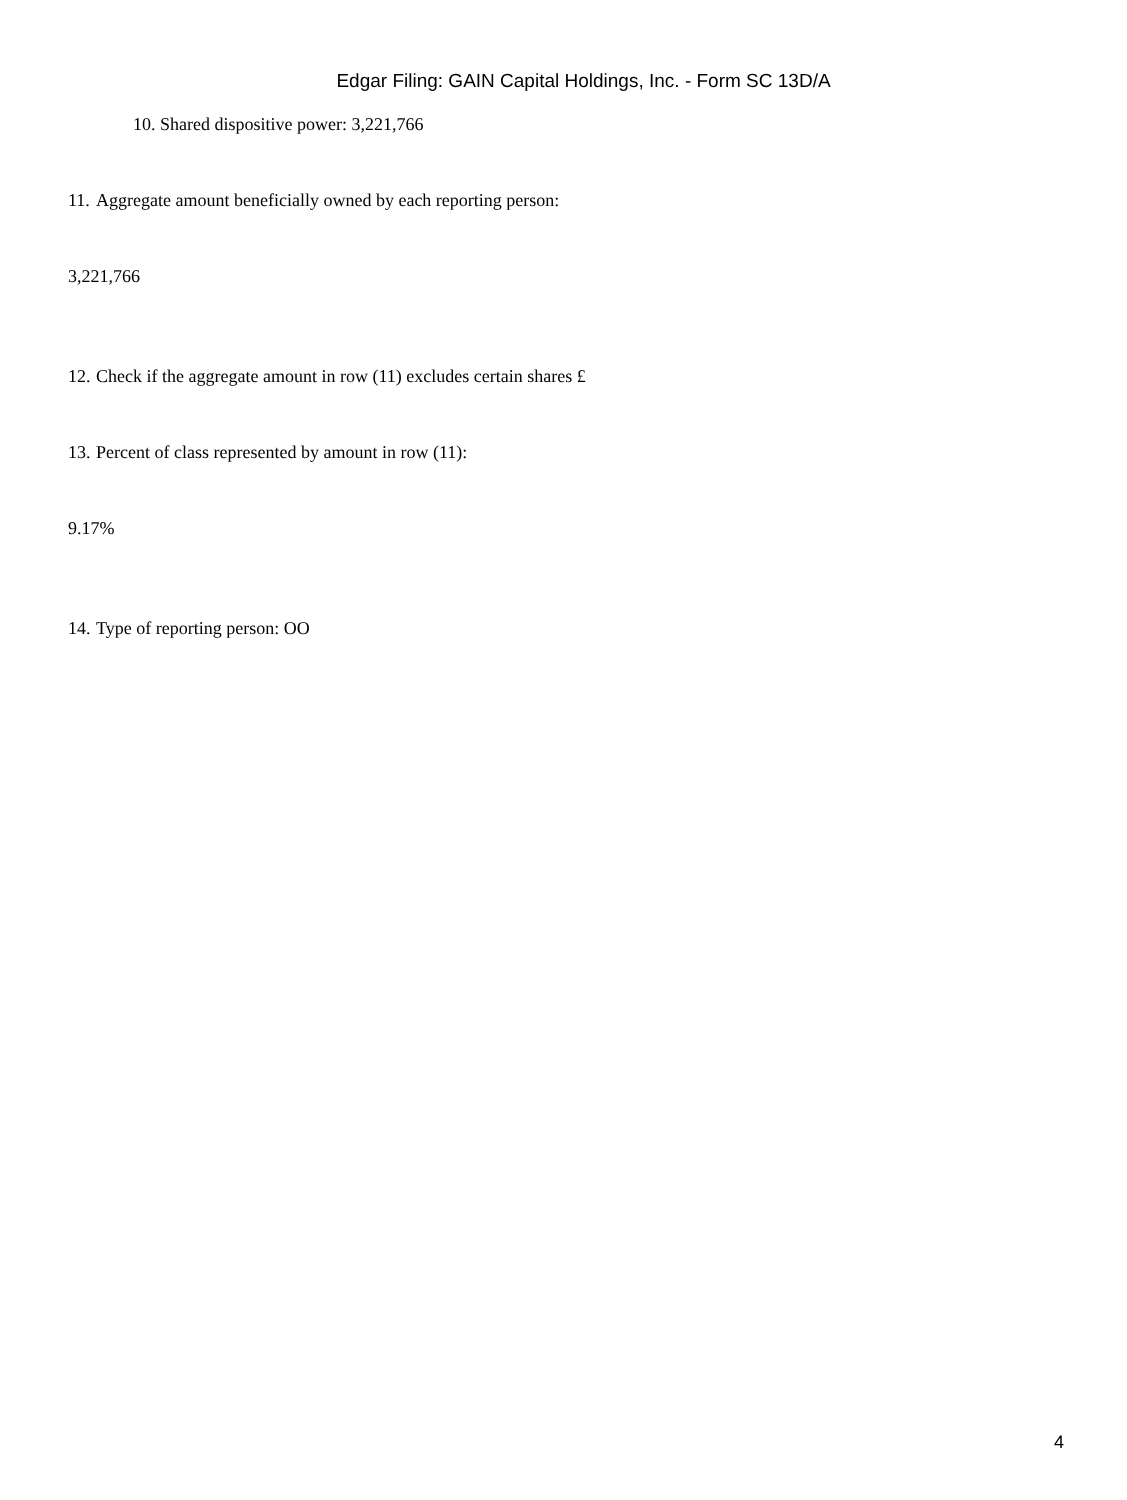Edgar Filing: GAIN Capital Holdings, Inc. - Form SC 13D/A
10. Shared dispositive power: 3,221,766
11. Aggregate amount beneficially owned by each reporting person:
3,221,766
12. Check if the aggregate amount in row (11) excludes certain shares £
13. Percent of class represented by amount in row (11):
9.17%
14. Type of reporting person: OO
4